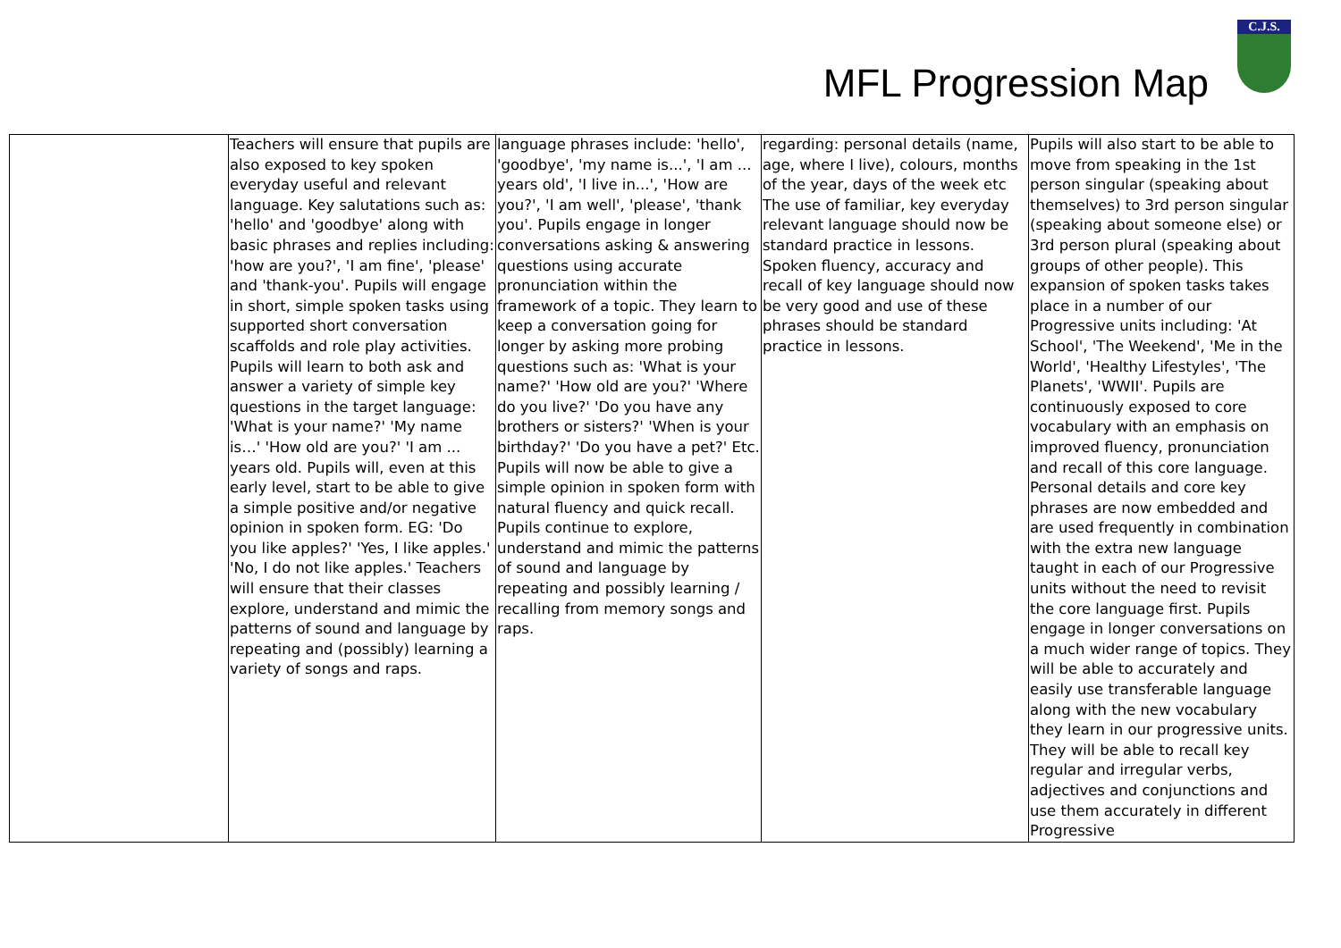MFL Progression Map
C.J.S.
| | Teachers will ensure that pupils are also exposed to key spoken everyday useful and relevant language. Key salutations such as: 'hello' and 'goodbye' along with basic phrases and replies including: 'how are you?', 'I am fine', 'please' and 'thank-you'. Pupils will engage in short, simple spoken tasks using supported short conversation scaffolds and role play activities. Pupils will learn to both ask and answer a variety of simple key questions in the target language: 'What is your name?' 'My name is…' 'How old are you?' 'I am ... years old. Pupils will, even at this early level, start to be able to give a simple positive and/or negative opinion in spoken form. EG: 'Do you like apples?' 'Yes, I like apples.' 'No, I do not like apples.' Teachers will ensure that their classes explore, understand and mimic the patterns of sound and language by repeating and (possibly) learning a variety of songs and raps. | language phrases include: 'hello', 'goodbye', 'my name is...', 'I am ... years old', 'I live in...', 'How are you?', 'I am well', 'please', 'thank you'. Pupils engage in longer conversations asking & answering questions using accurate pronunciation within the framework of a topic. They learn to keep a conversation going for longer by asking more probing questions such as: 'What is your name?' 'How old are you?' 'Where do you live?' 'Do you have any brothers or sisters?' 'When is your birthday?' 'Do you have a pet?' Etc. Pupils will now be able to give a simple opinion in spoken form with natural fluency and quick recall. Pupils continue to explore, understand and mimic the patterns of sound and language by repeating and possibly learning / recalling from memory songs and raps. | regarding: personal details (name, age, where I live), colours, months of the year, days of the week etc The use of familiar, key everyday relevant language should now be standard practice in lessons. Spoken fluency, accuracy and recall of key language should now be very good and use of these phrases should be standard practice in lessons. | Pupils will also start to be able to move from speaking in the 1st person singular (speaking about themselves) to 3rd person singular (speaking about someone else) or 3rd person plural (speaking about groups of other people). This expansion of spoken tasks takes place in a number of our Progressive units including: 'At School', 'The Weekend', 'Me in the World', 'Healthy Lifestyles', 'The Planets', 'WWII'. Pupils are continuously exposed to core vocabulary with an emphasis on improved fluency, pronunciation and recall of this core language. Personal details and core key phrases are now embedded and are used frequently in combination with the extra new language taught in each of our Progressive units without the need to revisit the core language first. Pupils engage in longer conversations on a much wider range of topics. They will be able to accurately and easily use transferable language along with the new vocabulary they learn in our progressive units. They will be able to recall key regular and irregular verbs, adjectives and conjunctions and use them accurately in different Progressive |